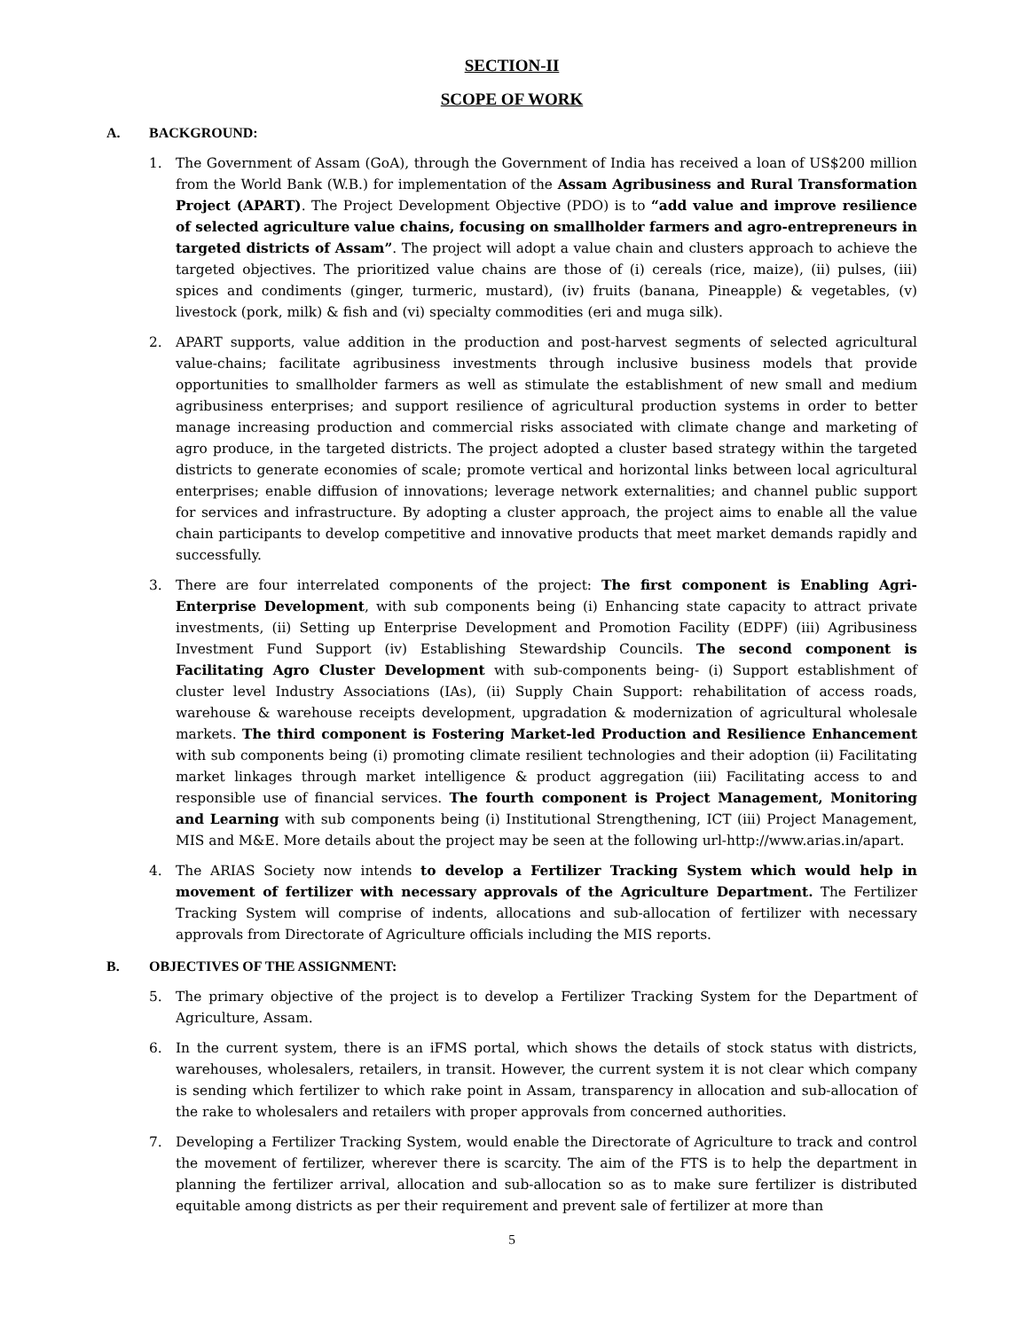SECTION-II
SCOPE OF WORK
A. BACKGROUND:
1. The Government of Assam (GoA), through the Government of India has received a loan of US$200 million from the World Bank (W.B.) for implementation of the Assam Agribusiness and Rural Transformation Project (APART). The Project Development Objective (PDO) is to “add value and improve resilience of selected agriculture value chains, focusing on smallholder farmers and agro-entrepreneurs in targeted districts of Assam”. The project will adopt a value chain and clusters approach to achieve the targeted objectives. The prioritized value chains are those of (i) cereals (rice, maize), (ii) pulses, (iii) spices and condiments (ginger, turmeric, mustard), (iv) fruits (banana, Pineapple) & vegetables, (v) livestock (pork, milk) & fish and (vi) specialty commodities (eri and muga silk).
2. APART supports, value addition in the production and post-harvest segments of selected agricultural value-chains; facilitate agribusiness investments through inclusive business models that provide opportunities to smallholder farmers as well as stimulate the establishment of new small and medium agribusiness enterprises; and support resilience of agricultural production systems in order to better manage increasing production and commercial risks associated with climate change and marketing of agro produce, in the targeted districts. The project adopted a cluster based strategy within the targeted districts to generate economies of scale; promote vertical and horizontal links between local agricultural enterprises; enable diffusion of innovations; leverage network externalities; and channel public support for services and infrastructure. By adopting a cluster approach, the project aims to enable all the value chain participants to develop competitive and innovative products that meet market demands rapidly and successfully.
3. There are four interrelated components of the project: The first component is Enabling Agri-Enterprise Development, with sub components being (i) Enhancing state capacity to attract private investments, (ii) Setting up Enterprise Development and Promotion Facility (EDPF) (iii) Agribusiness Investment Fund Support (iv) Establishing Stewardship Councils. The second component is Facilitating Agro Cluster Development with sub-components being- (i) Support establishment of cluster level Industry Associations (IAs), (ii) Supply Chain Support: rehabilitation of access roads, warehouse & warehouse receipts development, upgradation & modernization of agricultural wholesale markets. The third component is Fostering Market-led Production and Resilience Enhancement with sub components being (i) promoting climate resilient technologies and their adoption (ii) Facilitating market linkages through market intelligence & product aggregation (iii) Facilitating access to and responsible use of financial services. The fourth component is Project Management, Monitoring and Learning with sub components being (i) Institutional Strengthening, ICT (iii) Project Management, MIS and M&E. More details about the project may be seen at the following url-http://www.arias.in/apart.
4. The ARIAS Society now intends to develop a Fertilizer Tracking System which would help in movement of fertilizer with necessary approvals of the Agriculture Department. The Fertilizer Tracking System will comprise of indents, allocations and sub-allocation of fertilizer with necessary approvals from Directorate of Agriculture officials including the MIS reports.
B. OBJECTIVES OF THE ASSIGNMENT:
5. The primary objective of the project is to develop a Fertilizer Tracking System for the Department of Agriculture, Assam.
6. In the current system, there is an iFMS portal, which shows the details of stock status with districts, warehouses, wholesalers, retailers, in transit. However, the current system it is not clear which company is sending which fertilizer to which rake point in Assam, transparency in allocation and sub-allocation of the rake to wholesalers and retailers with proper approvals from concerned authorities.
7. Developing a Fertilizer Tracking System, would enable the Directorate of Agriculture to track and control the movement of fertilizer, wherever there is scarcity. The aim of the FTS is to help the department in planning the fertilizer arrival, allocation and sub-allocation so as to make sure fertilizer is distributed equitable among districts as per their requirement and prevent sale of fertilizer at more than
5